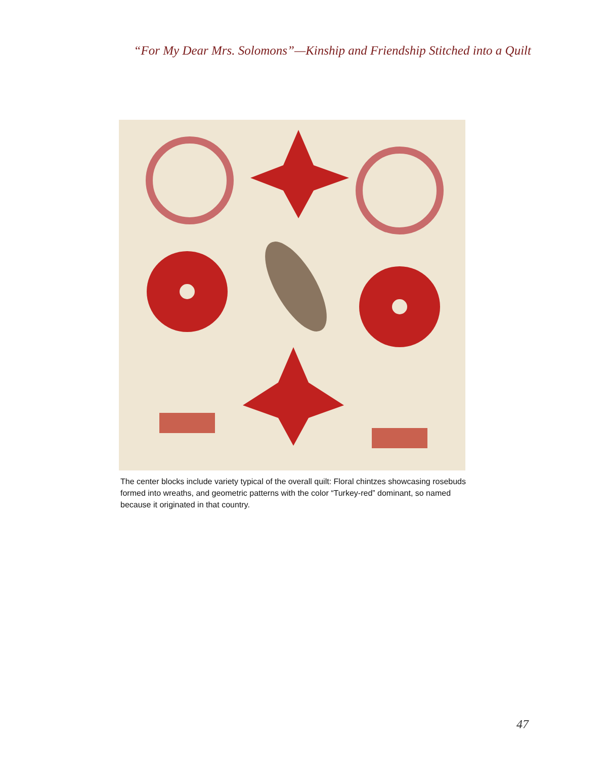“For My Dear Mrs. Solomons”—Kinship and Friendship Stitched into a Quilt
The center blocks include variety typical of the overall quilt: Floral chintzes showcasing rosebuds formed into wreaths, and geometric patterns with the color “Turkey-red” dominant, so named because it originated in that country.
47